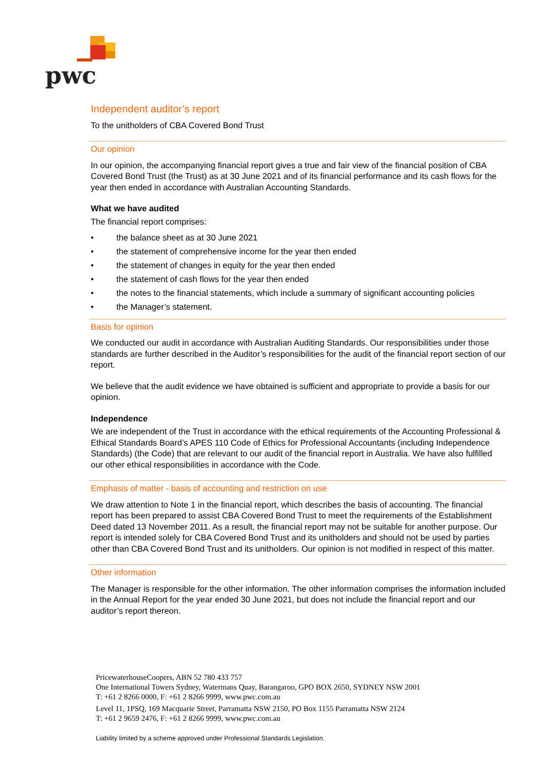pwc
Independent auditor’s report
To the unitholders of CBA Covered Bond Trust
Our opinion
In our opinion, the accompanying financial report gives a true and fair view of the financial position of CBA Covered Bond Trust (the Trust) as at 30 June 2021 and of its financial performance and its cash flows for the year then ended in accordance with Australian Accounting Standards.
What we have audited
The financial report comprises:
• the balance sheet as at 30 June 2021
• the statement of comprehensive income for the year then ended
• the statement of changes in equity for the year then ended
• the statement of cash flows for the year then ended
• the notes to the financial statements, which include a summary of significant accounting policies
• the Manager’s statement.
Basis for opinion
We conducted our audit in accordance with Australian Auditing Standards. Our responsibilities under those standards are further described in the Auditor’s responsibilities for the audit of the financial report section of our report.
We believe that the audit evidence we have obtained is sufficient and appropriate to provide a basis for our opinion.
Independence
We are independent of the Trust in accordance with the ethical requirements of the Accounting Professional & Ethical Standards Board’s APES 110 Code of Ethics for Professional Accountants (including Independence Standards) (the Code) that are relevant to our audit of the financial report in Australia. We have also fulfilled our other ethical responsibilities in accordance with the Code.
Emphasis of matter - basis of accounting and restriction on use
We draw attention to Note 1 in the financial report, which describes the basis of accounting. The financial report has been prepared to assist CBA Covered Bond Trust to meet the requirements of the Establishment Deed dated 13 November 2011. As a result, the financial report may not be suitable for another purpose. Our report is intended solely for CBA Covered Bond Trust and its unitholders and should not be used by parties other than CBA Covered Bond Trust and its unitholders. Our opinion is not modified in respect of this matter.
Other information
The Manager is responsible for the other information. The other information comprises the information included in the Annual Report for the year ended 30 June 2021, but does not include the financial report and our auditor’s report thereon.
PricewaterhouseCoopers, ABN 52 780 433 757
One International Towers Sydney, Watermans Quay, Barangaroo, GPO BOX 2650, SYDNEY NSW 2001
T: +61 2 8266 0000, F: +61 2 8266 9999, www.pwc.com.au
Level 11, 1PSQ, 169 Macquarie Street, Parramatta NSW 2150, PO Box 1155 Parramatta NSW 2124
T: +61 2 9659 2476, F: +61 2 8266 9999, www.pwc.com.au
Liability limited by a scheme approved under Professional Standards Legislation.